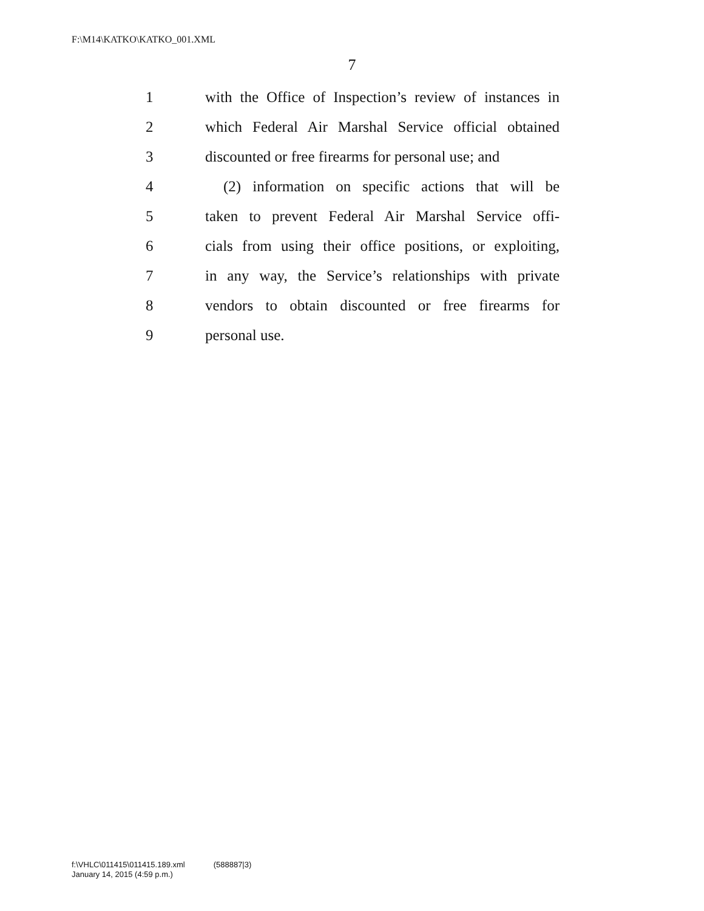F:\M14\KATKO\KATKO_001.XML
7
1 with the Office of Inspection’s review of instances in
2 which Federal Air Marshal Service official obtained
3 discounted or free firearms for personal use; and
4 (2) information on specific actions that will be
5 taken to prevent Federal Air Marshal Service offi-
6 cials from using their office positions, or exploiting,
7 in any way, the Service’s relationships with private
8 vendors to obtain discounted or free firearms for
9 personal use.
f:\VHLC\011415\011415.189.xml (588887|3)
January 14, 2015 (4:59 p.m.)